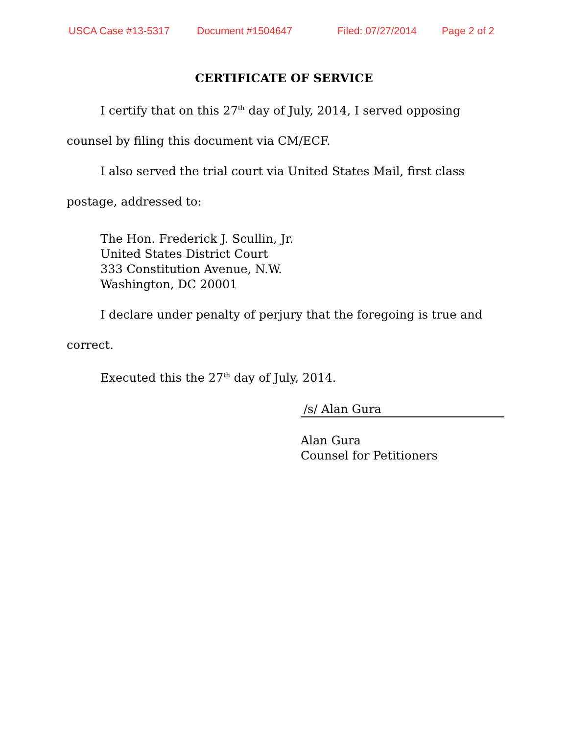USCA Case #13-5317 Document #1504647 Filed: 07/27/2014 Page 2 of 2
CERTIFICATE OF SERVICE
I certify that on this 27<sup>th</sup> day of July, 2014, I served opposing
counsel by filing this document via CM/ECF.
I also served the trial court via United States Mail, first class
postage, addressed to:
The Hon. Frederick J. Scullin, Jr.
United States District Court
333 Constitution Avenue, N.W.
Washington, DC 20001
I declare under penalty of perjury that the foregoing is true and
correct.
Executed this the 27<sup>th</sup> day of July, 2014.
/s/ Alan Gura
Alan Gura
Counsel for Petitioners